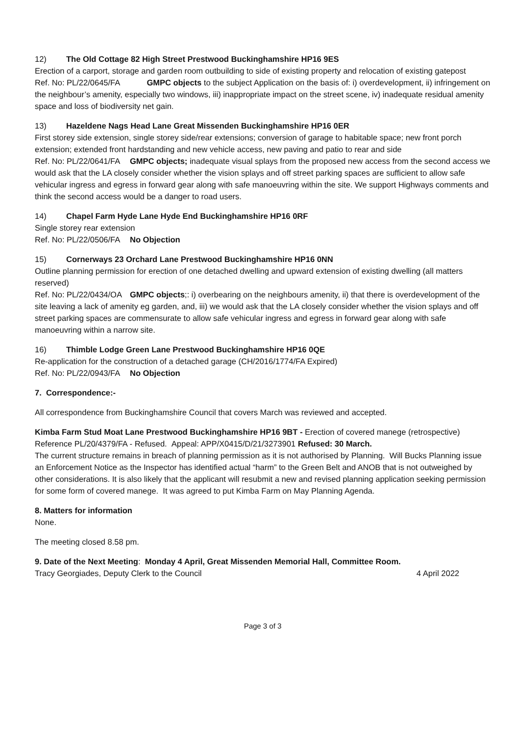12) The Old Cottage 82 High Street Prestwood Buckinghamshire HP16 9ES
Erection of a carport, storage and garden room outbuilding to side of existing property and relocation of existing gatepost Ref. No: PL/22/0645/FA GMPC objects to the subject Application on the basis of: i) overdevelopment, ii) infringement on the neighbour’s amenity, especially two windows, iii) inappropriate impact on the street scene, iv) inadequate residual amenity space and loss of biodiversity net gain.
13) Hazeldene Nags Head Lane Great Missenden Buckinghamshire HP16 0ER
First storey side extension, single storey side/rear extensions; conversion of garage to habitable space; new front porch extension; extended front hardstanding and new vehicle access, new paving and patio to rear and side
Ref. No: PL/22/0641/FA GMPC objects; inadequate visual splays from the proposed new access from the second access we would ask that the LA closely consider whether the vision splays and off street parking spaces are sufficient to allow safe vehicular ingress and egress in forward gear along with safe manoeuvring within the site. We support Highways comments and think the second access would be a danger to road users.
14) Chapel Farm Hyde Lane Hyde End Buckinghamshire HP16 0RF
Single storey rear extension
Ref. No: PL/22/0506/FA No Objection
15) Cornerways 23 Orchard Lane Prestwood Buckinghamshire HP16 0NN
Outline planning permission for erection of one detached dwelling and upward extension of existing dwelling (all matters reserved)
Ref. No: PL/22/0434/OA GMPC objects;: i) overbearing on the neighbours amenity, ii) that there is overdevelopment of the site leaving a lack of amenity eg garden, and, iii) we would ask that the LA closely consider whether the vision splays and off street parking spaces are commensurate to allow safe vehicular ingress and egress in forward gear along with safe manoeuvring within a narrow site.
16) Thimble Lodge Green Lane Prestwood Buckinghamshire HP16 0QE
Re-application for the construction of a detached garage (CH/2016/1774/FA Expired)
Ref. No: PL/22/0943/FA No Objection
7. Correspondence:-
All correspondence from Buckinghamshire Council that covers March was reviewed and accepted.
Kimba Farm Stud Moat Lane Prestwood Buckinghamshire HP16 9BT - Erection of covered manege (retrospective) Reference PL/20/4379/FA - Refused. Appeal: APP/X0415/D/21/3273901 Refused: 30 March.
The current structure remains in breach of planning permission as it is not authorised by Planning. Will Bucks Planning issue an Enforcement Notice as the Inspector has identified actual “harm” to the Green Belt and ANOB that is not outweighed by other considerations. It is also likely that the applicant will resubmit a new and revised planning application seeking permission for some form of covered manege. It was agreed to put Kimba Farm on May Planning Agenda.
8. Matters for information
None.
The meeting closed 8.58 pm.
9. Date of the Next Meeting: Monday 4 April, Great Missenden Memorial Hall, Committee Room.
Tracy Georgiades, Deputy Clerk to the Council 4 April 2022
Page 3 of 3